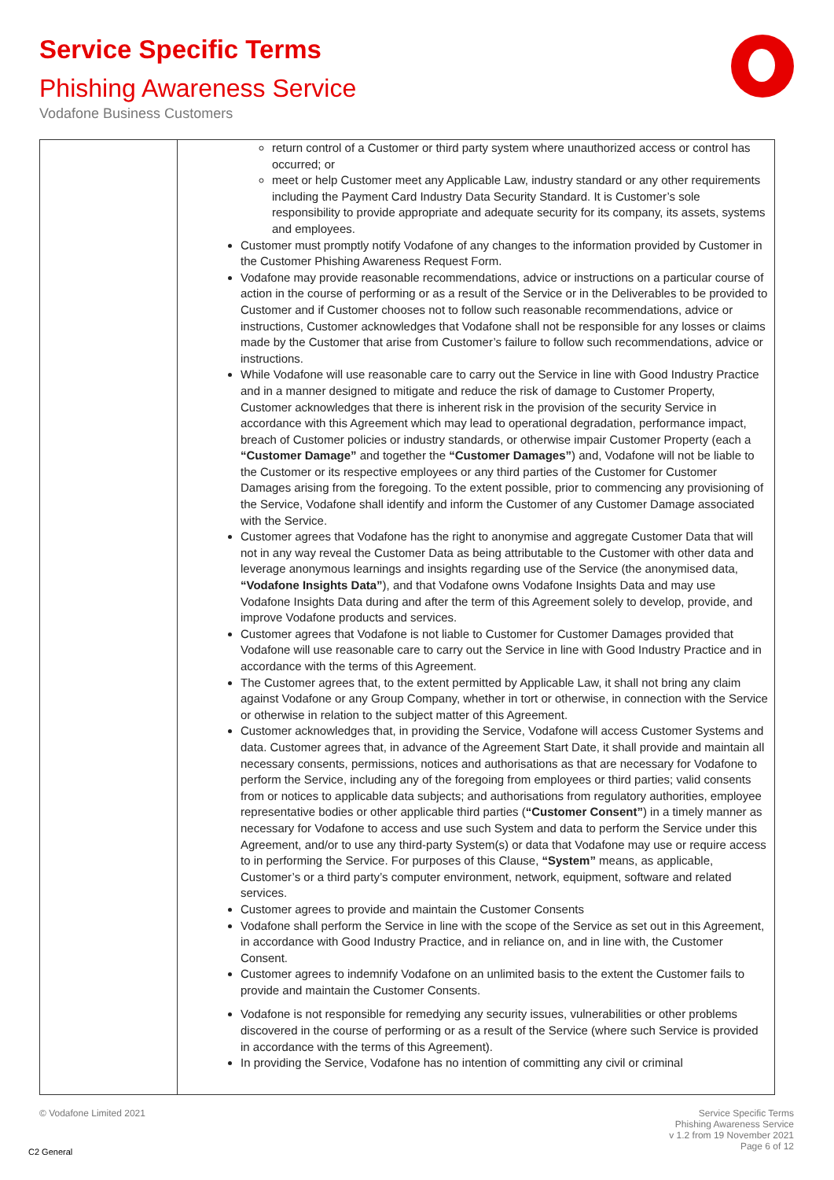Service Specific Terms
Phishing Awareness Service
Vodafone Business Customers
| | return control of a Customer or third party system where unauthorized access or control has occurred; or meet or help Customer meet any Applicable Law, industry standard or any other requirements including the Payment Card Industry Data Security Standard. It is Customer’s sole responsibility to provide appropriate and adequate security for its company, its assets, systems and employees. Customer must promptly notify Vodafone of any changes to the information provided by Customer in the Customer Phishing Awareness Request Form. Vodafone may provide reasonable recommendations, advice or instructions on a particular course of action in the course of performing or as a result of the Service or in the Deliverables to be provided to Customer and if Customer chooses not to follow such reasonable recommendations, advice or instructions, Customer acknowledges that Vodafone shall not be responsible for any losses or claims made by the Customer that arise from Customer’s failure to follow such recommendations, advice or instructions. While Vodafone will use reasonable care to carry out the Service in line with Good Industry Practice and in a manner designed to mitigate and reduce the risk of damage to Customer Property, Customer acknowledges that there is inherent risk in the provision of the security Service in accordance with this Agreement which may lead to operational degradation, performance impact, breach of Customer policies or industry standards, or otherwise impair Customer Property (each a “Customer Damage” and together the “Customer Damages” ) and, Vodafone will not be liable to the Customer or its respective employees or any third parties of the Customer for Customer Damages arising from the foregoing. To the extent possible, prior to commencing any provisioning of the Service, Vodafone shall identify and inform the Customer of any Customer Damage associated with the Service. Customer agrees that Vodafone has the right to anonymise and aggregate Customer Data that will not in any way reveal the Customer Data as being attributable to the Customer with other data and leverage anonymous learnings and insights regarding use of the Service (the anonymised data, “Vodafone Insights Data” ), and that Vodafone owns Vodafone Insights Data and may use Vodafone Insights Data during and after the term of this Agreement solely to develop, provide, and improve Vodafone products and services. Customer agrees that Vodafone is not liable to Customer for Customer Damages provided that Vodafone will use reasonable care to carry out the Service in line with Good Industry Practice and in accordance with the terms of this Agreement. The Customer agrees that, to the extent permitted by Applicable Law, it shall not bring any claim against Vodafone or any Group Company, whether in tort or otherwise, in connection with the Service or otherwise in relation to the subject matter of this Agreement. Customer acknowledges that, in providing the Service, Vodafone will access Customer Systems and data. Customer agrees that, in advance of the Agreement Start Date, it shall provide and maintain all necessary consents, permissions, notices and authorisations as that are necessary for Vodafone to perform the Service, including any of the foregoing from employees or third parties; valid consents from or notices to applicable data subjects; and authorisations from regulatory authorities, employee representative bodies or other applicable third parties ( “Customer Consent” ) in a timely manner as necessary for Vodafone to access and use such System and data to perform the Service under this Agreement, and/or to use any third-party System(s) or data that Vodafone may use or require access to in performing the Service. For purposes of this Clause, “System” means, as applicable, Customer’s or a third party’s computer environment, network, equipment, software and related services. Customer agrees to provide and maintain the Customer Consents Vodafone shall perform the Service in line with the scope of the Service as set out in this Agreement, in accordance with Good Industry Practice, and in reliance on, and in line with, the Customer Consent. Customer agrees to indemnify Vodafone on an unlimited basis to the extent the Customer fails to provide and maintain the Customer Consents. Vodafone is not responsible for remedying any security issues, vulnerabilities or other problems discovered in the course of performing or as a result of the Service (where such Service is provided in accordance with the terms of this Agreement). In providing the Service, Vodafone has no intention of committing any civil or criminal |
© Vodafone Limited 2021
Service Specific Terms
Phishing Awareness Service
v 1.2 from 19 November 2021
Page 6 of 12
C2 General